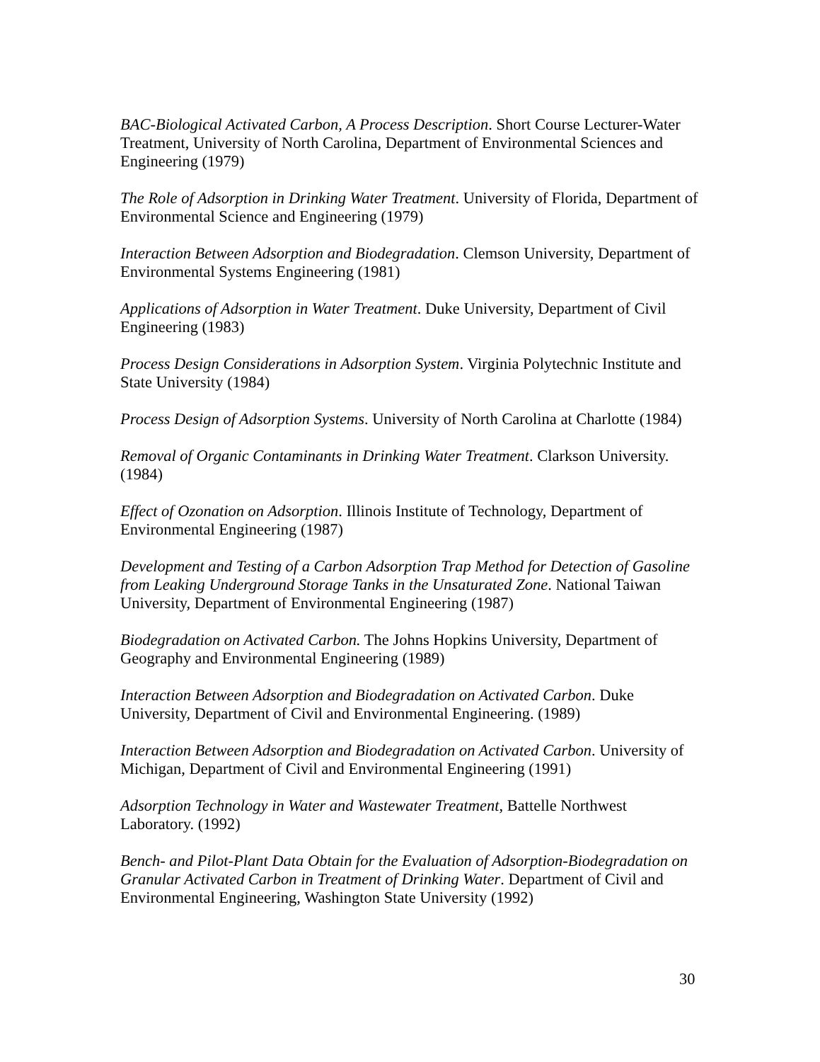BAC-Biological Activated Carbon, A Process Description. Short Course Lecturer-Water Treatment, University of North Carolina, Department of Environmental Sciences and Engineering (1979)
The Role of Adsorption in Drinking Water Treatment. University of Florida, Department of Environmental Science and Engineering (1979)
Interaction Between Adsorption and Biodegradation. Clemson University, Department of Environmental Systems Engineering (1981)
Applications of Adsorption in Water Treatment. Duke University, Department of Civil Engineering (1983)
Process Design Considerations in Adsorption System. Virginia Polytechnic Institute and State University (1984)
Process Design of Adsorption Systems. University of North Carolina at Charlotte (1984)
Removal of Organic Contaminants in Drinking Water Treatment. Clarkson University. (1984)
Effect of Ozonation on Adsorption. Illinois Institute of Technology, Department of Environmental Engineering (1987)
Development and Testing of a Carbon Adsorption Trap Method for Detection of Gasoline from Leaking Underground Storage Tanks in the Unsaturated Zone. National Taiwan University, Department of Environmental Engineering (1987)
Biodegradation on Activated Carbon. The Johns Hopkins University, Department of Geography and Environmental Engineering (1989)
Interaction Between Adsorption and Biodegradation on Activated Carbon. Duke University, Department of Civil and Environmental Engineering. (1989)
Interaction Between Adsorption and Biodegradation on Activated Carbon. University of Michigan, Department of Civil and Environmental Engineering (1991)
Adsorption Technology in Water and Wastewater Treatment, Battelle Northwest Laboratory. (1992)
Bench- and Pilot-Plant Data Obtain for the Evaluation of Adsorption-Biodegradation on Granular Activated Carbon in Treatment of Drinking Water. Department of Civil and Environmental Engineering, Washington State University (1992)
30